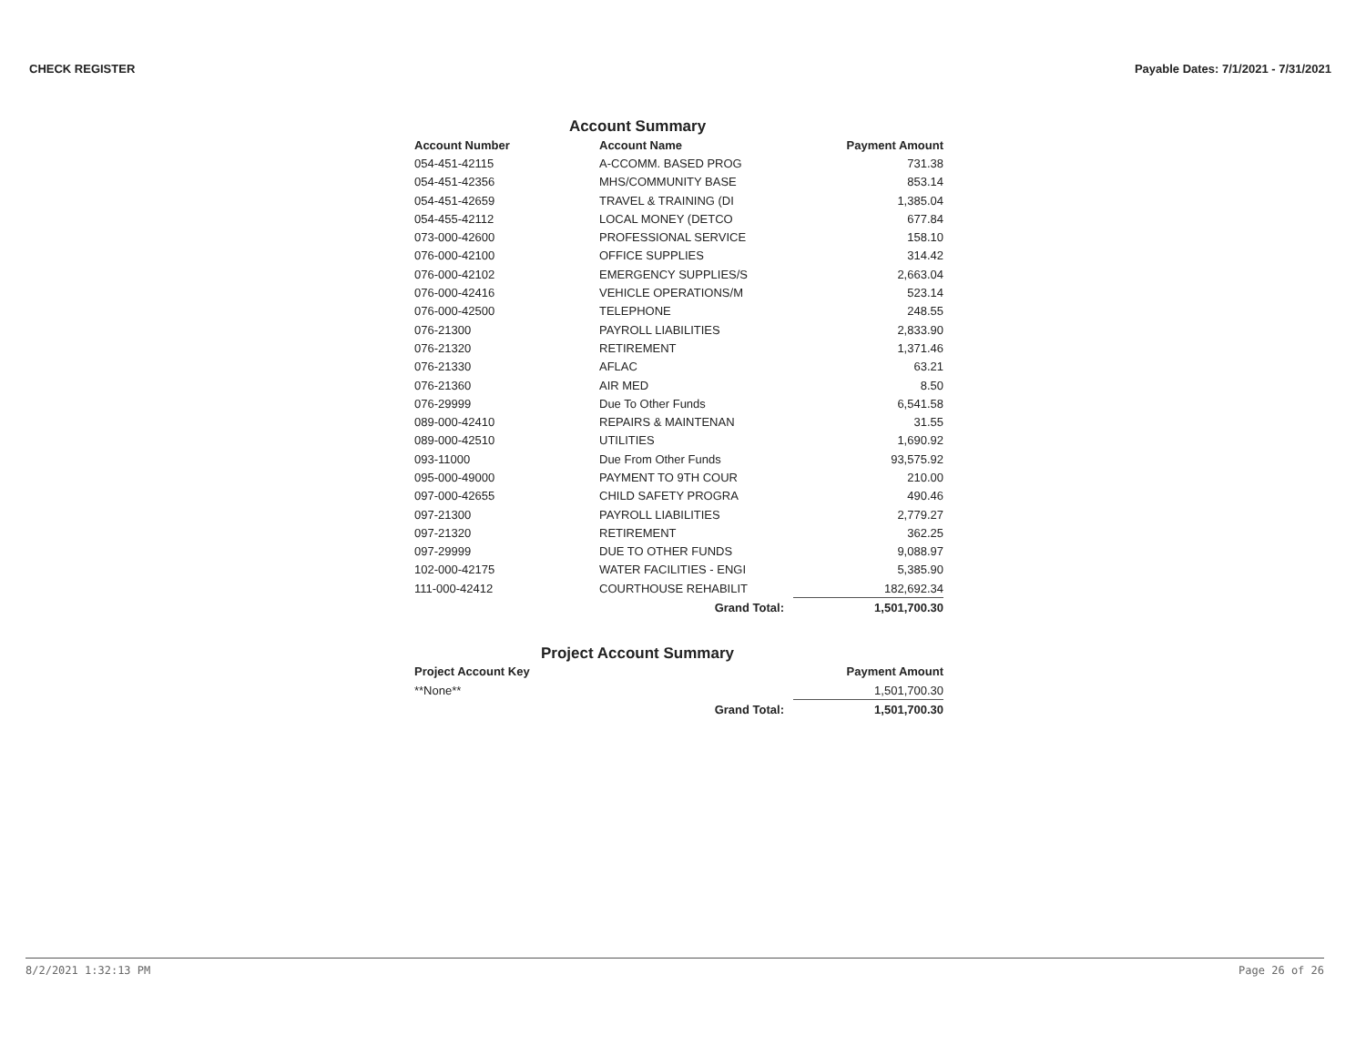CHECK REGISTER Payable Dates: 7/1/2021 - 7/31/2021
Account Summary
| Account Number | Account Name | Payment Amount |
| --- | --- | --- |
| 054-451-42115 | A-CCOMM. BASED PROG | 731.38 |
| 054-451-42356 | MHS/COMMUNITY BASE | 853.14 |
| 054-451-42659 | TRAVEL & TRAINING (DI | 1,385.04 |
| 054-455-42112 | LOCAL MONEY (DETCO | 677.84 |
| 073-000-42600 | PROFESSIONAL SERVICE | 158.10 |
| 076-000-42100 | OFFICE SUPPLIES | 314.42 |
| 076-000-42102 | EMERGENCY SUPPLIES/S | 2,663.04 |
| 076-000-42416 | VEHICLE OPERATIONS/M | 523.14 |
| 076-000-42500 | TELEPHONE | 248.55 |
| 076-21300 | PAYROLL LIABILITIES | 2,833.90 |
| 076-21320 | RETIREMENT | 1,371.46 |
| 076-21330 | AFLAC | 63.21 |
| 076-21360 | AIR MED | 8.50 |
| 076-29999 | Due To Other Funds | 6,541.58 |
| 089-000-42410 | REPAIRS & MAINTENAN | 31.55 |
| 089-000-42510 | UTILITIES | 1,690.92 |
| 093-11000 | Due From Other Funds | 93,575.92 |
| 095-000-49000 | PAYMENT TO 9TH COUR | 210.00 |
| 097-000-42655 | CHILD SAFETY PROGRA | 490.46 |
| 097-21300 | PAYROLL LIABILITIES | 2,779.27 |
| 097-21320 | RETIREMENT | 362.25 |
| 097-29999 | DUE TO OTHER FUNDS | 9,088.97 |
| 102-000-42175 | WATER FACILITIES - ENGI | 5,385.90 |
| 111-000-42412 | COURTHOUSE REHABILIT | 182,692.34 |
| | Grand Total: | 1,501,700.30 |
Project Account Summary
| Project Account Key | | Payment Amount |
| --- | --- | --- |
| **None** | | 1,501,700.30 |
| | Grand Total: | 1,501,700.30 |
8/2/2021 1:32:13 PM Page 26 of 26